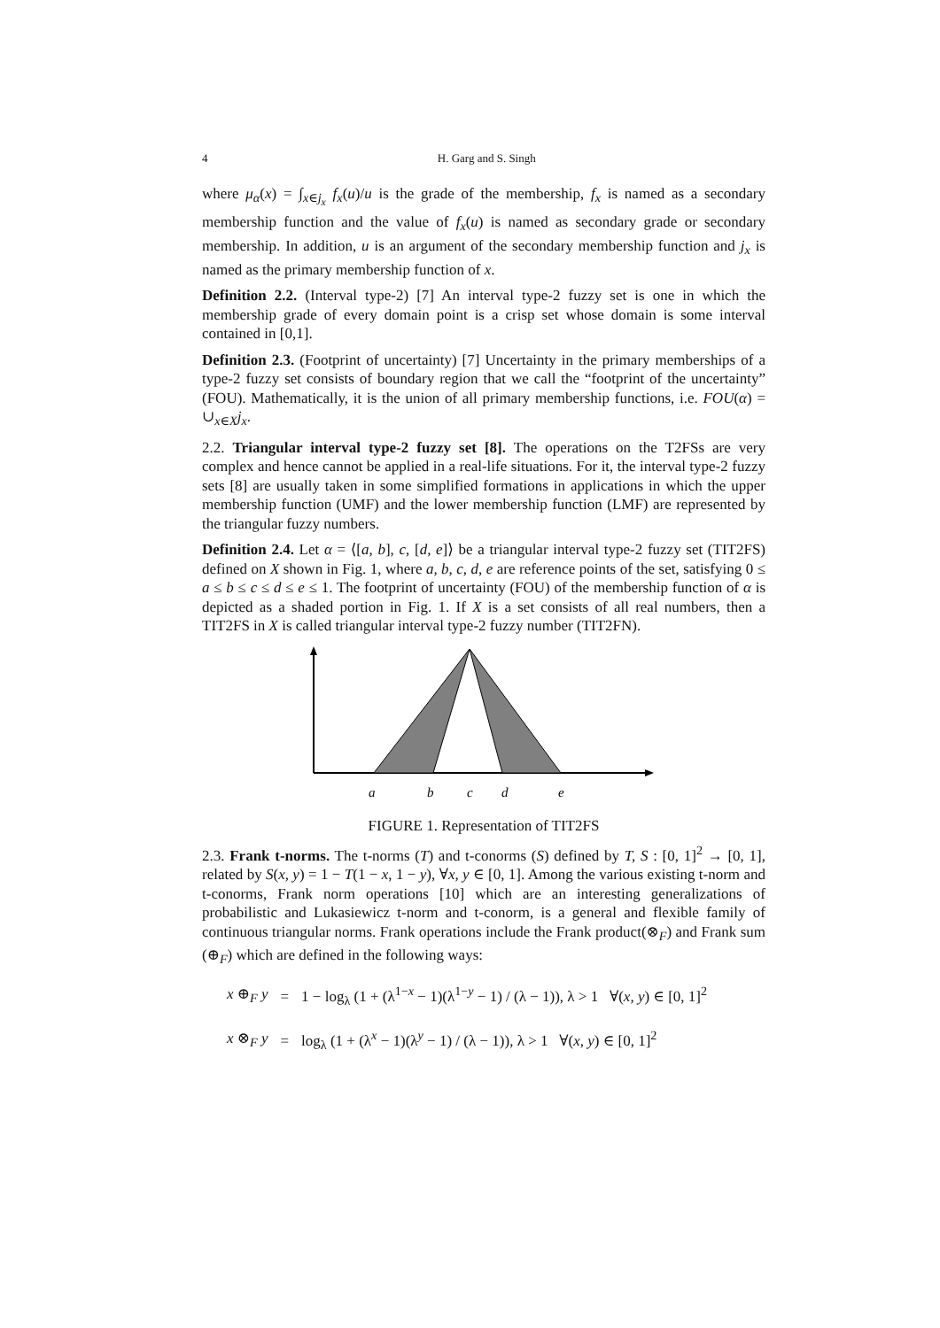4 H. Garg and S. Singh
where μ<sub>α</sub>(x) = ∫<sub>x∈j<sub>x</sub></sub> f<sub>x</sub>(u)/u is the grade of the membership, f<sub>x</sub> is named as a secondary membership function and the value of f<sub>x</sub>(u) is named as secondary grade or secondary membership. In addition, u is an argument of the secondary membership function and j<sub>x</sub> is named as the primary membership function of x.
Definition 2.2. (Interval type-2) [7] An interval type-2 fuzzy set is one in which the membership grade of every domain point is a crisp set whose domain is some interval contained in [0,1].
Definition 2.3. (Footprint of uncertainty) [7] Uncertainty in the primary memberships of a type-2 fuzzy set consists of boundary region that we call the “footprint of the uncertainty” (FOU). Mathematically, it is the union of all primary membership functions, i.e. FOU(α) = ∪<sub>x∈X</sub>j<sub>x</sub>.
2.2. Triangular interval type-2 fuzzy set [8]. The operations on the T2FSs are very complex and hence cannot be applied in a real-life situations. For it, the interval type-2 fuzzy sets [8] are usually taken in some simplified formations in applications in which the upper membership function (UMF) and the lower membership function (LMF) are represented by the triangular fuzzy numbers.
Definition 2.4. Let α = ⟨[a, b], c, [d, e]⟩ be a triangular interval type-2 fuzzy set (TIT2FS) defined on X shown in Fig. 1, where a, b, c, d, e are reference points of the set, satisfying 0 ≤ a ≤ b ≤ c ≤ d ≤ e ≤ 1. The footprint of uncertainty (FOU) of the membership function of α is depicted as a shaded portion in Fig. 1. If X is a set consists of all real numbers, then a TIT2FS in X is called triangular interval type-2 fuzzy number (TIT2FN).
a
b
c
d
e
FIGURE 1. Representation of TIT2FS
2.3. Frank t-norms. The t-norms (T) and t-conorms (S) defined by T, S : [0, 1]<sup>2</sup> → [0, 1], related by S(x, y) = 1 − T(1 − x, 1 − y), ∀x, y ∈ [0, 1]. Among the various existing t-norm and t-conorms, Frank norm operations [10] which are an interesting generalizations of probabilistic and Lukasiewicz t-norm and t-conorm, is a general and flexible family of continuous triangular norms. Frank operations include the Frank product(⊗<sub>F</sub>) and Frank sum (⊕<sub>F</sub>) which are defined in the following ways:
x ⊕<sub>F</sub> y = 1 − log<sub>λ</sub> (1 + (λ<sup>1−x</sup> − 1)(λ<sup>1−y</sup> − 1) / (λ − 1)), λ > 1 ∀(x, y) ∈ [0, 1]<sup>2</sup>
x ⊗<sub>F</sub> y = log<sub>λ</sub> (1 + (λ<sup>x</sup> − 1)(λ<sup>y</sup> − 1) / (λ − 1)), λ > 1 ∀(x, y) ∈ [0, 1]<sup>2</sup>